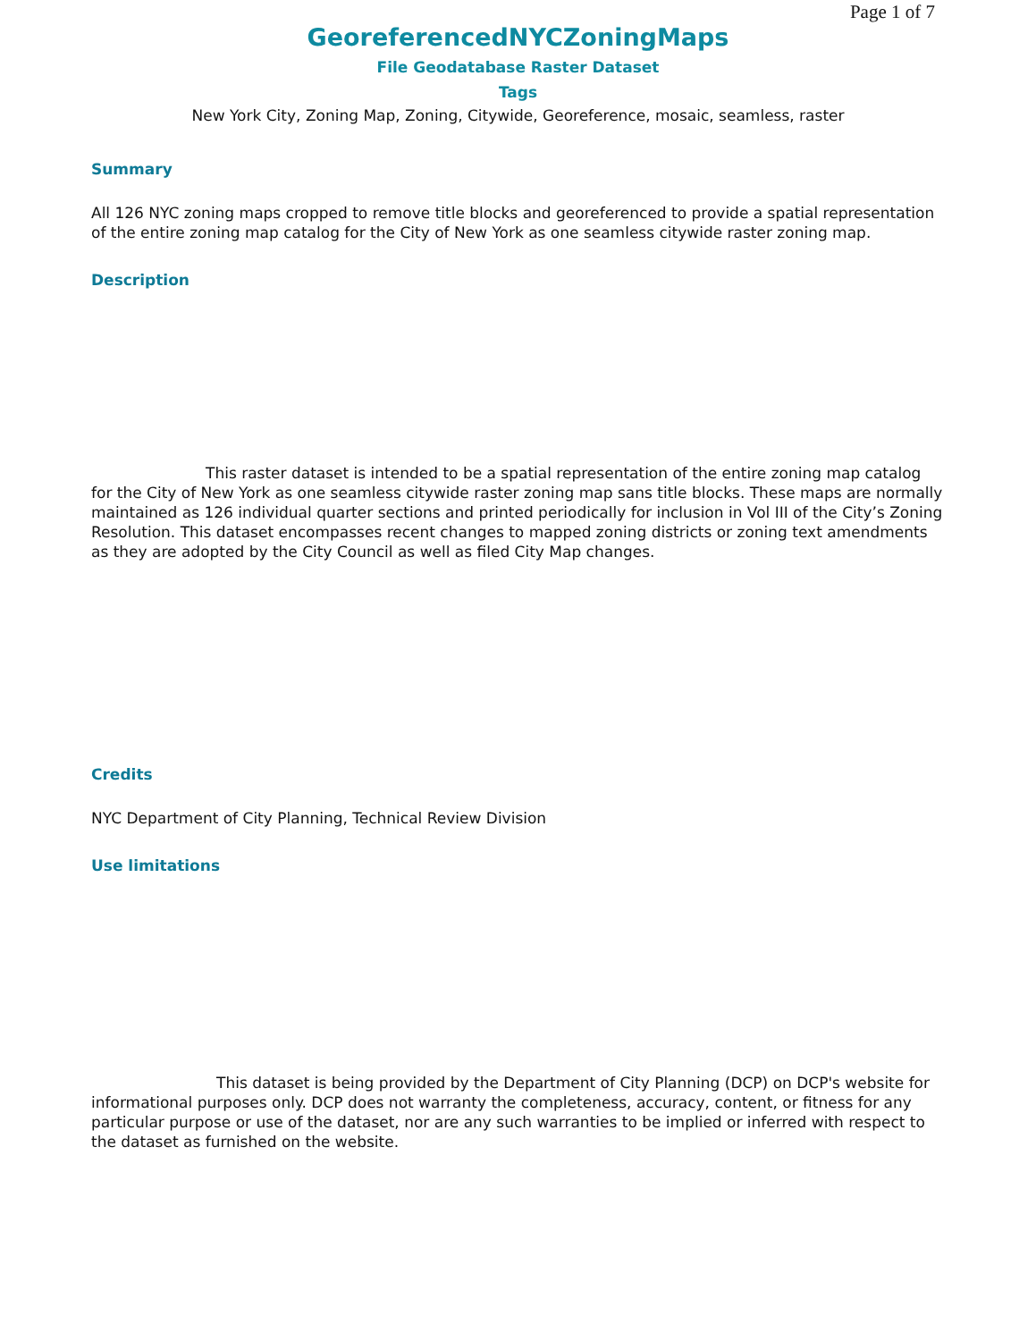Page 1 of 7
GeoreferencedNYCZoningMaps
File Geodatabase Raster Dataset
Tags
New York City, Zoning Map, Zoning, Citywide, Georeference, mosaic, seamless, raster
Summary
All 126 NYC zoning maps cropped to remove title blocks and georeferenced to provide a spatial representation of the entire zoning map catalog for the City of New York as one seamless citywide raster zoning map.
Description
This raster dataset is intended to be a spatial representation of the entire zoning map catalog for the City of New York as one seamless citywide raster zoning map sans title blocks. These maps are normally maintained as 126 individual quarter sections and printed periodically for inclusion in Vol III of the City’s Zoning Resolution. This dataset encompasses recent changes to mapped zoning districts or zoning text amendments as they are adopted by the City Council as well as filed City Map changes.
Credits
NYC Department of City Planning, Technical Review Division
Use limitations
This dataset is being provided by the Department of City Planning (DCP) on DCP's website for informational purposes only. DCP does not warranty the completeness, accuracy, content, or fitness for any particular purpose or use of the dataset, nor are any such warranties to be implied or inferred with respect to the dataset as furnished on the website.